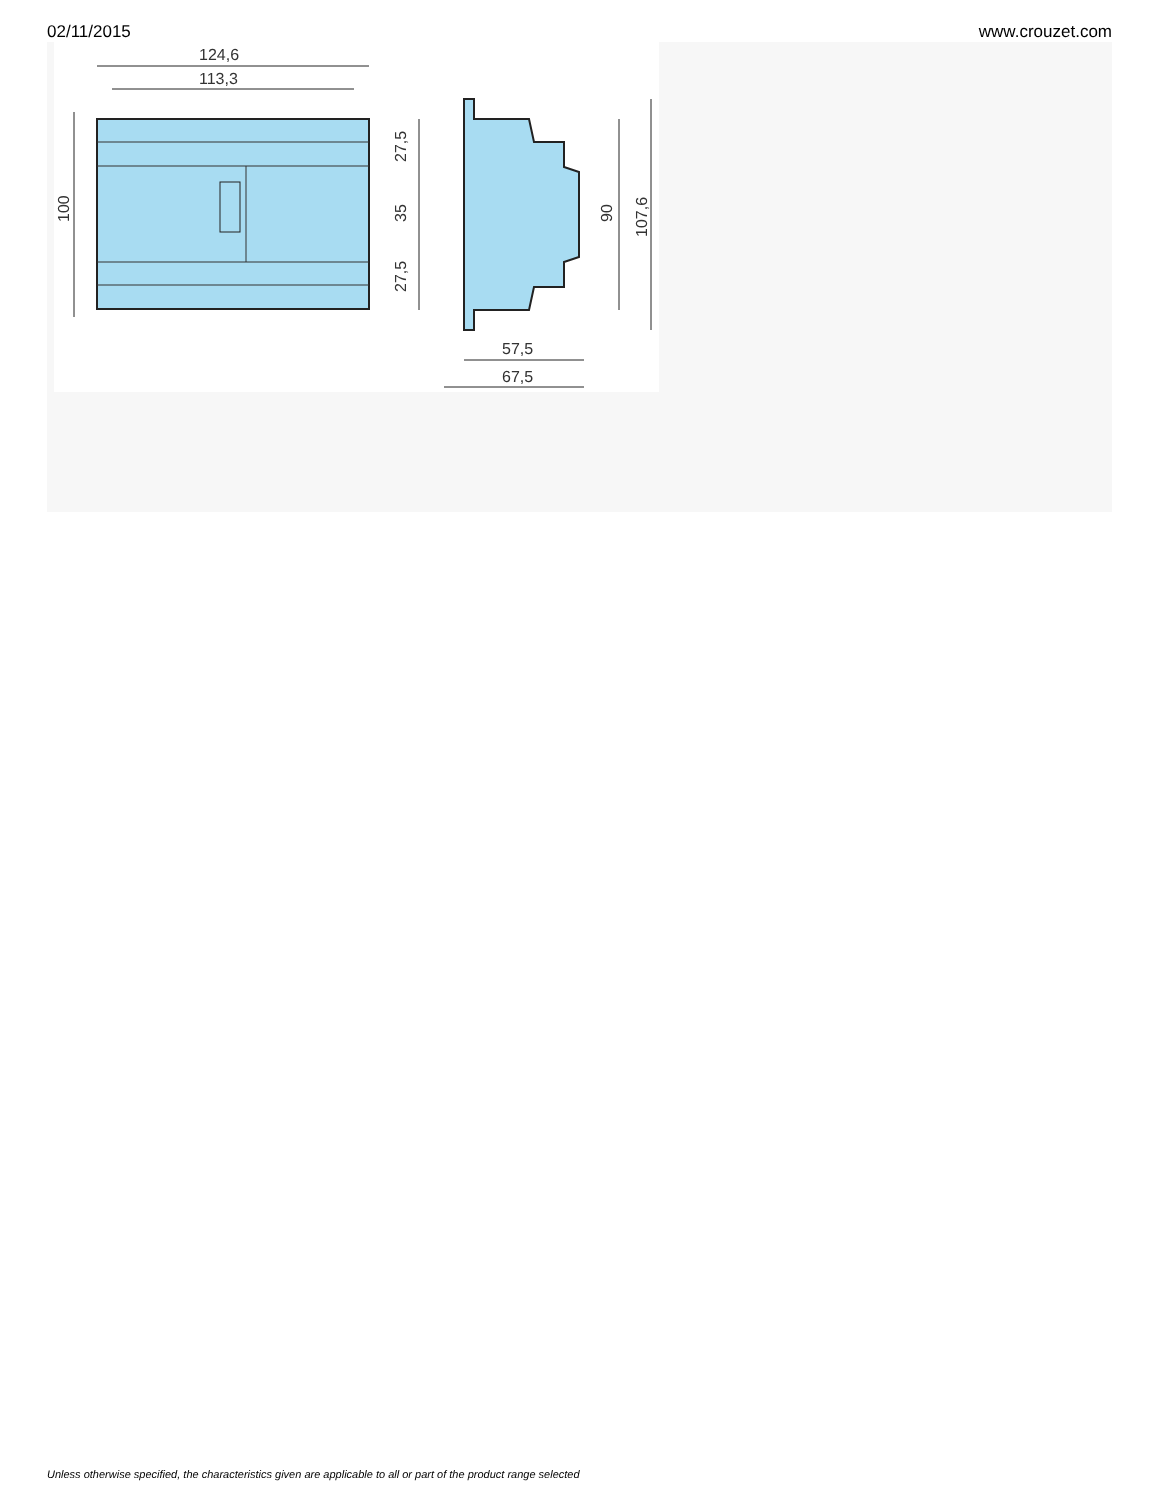02/11/2015 www.crouzet.com
124,6
113,3
100
27,5
35
27,5
90
107,6
57,5
67,5
Unless otherwise specified, the characteristics given are applicable to all or part of the product range selected